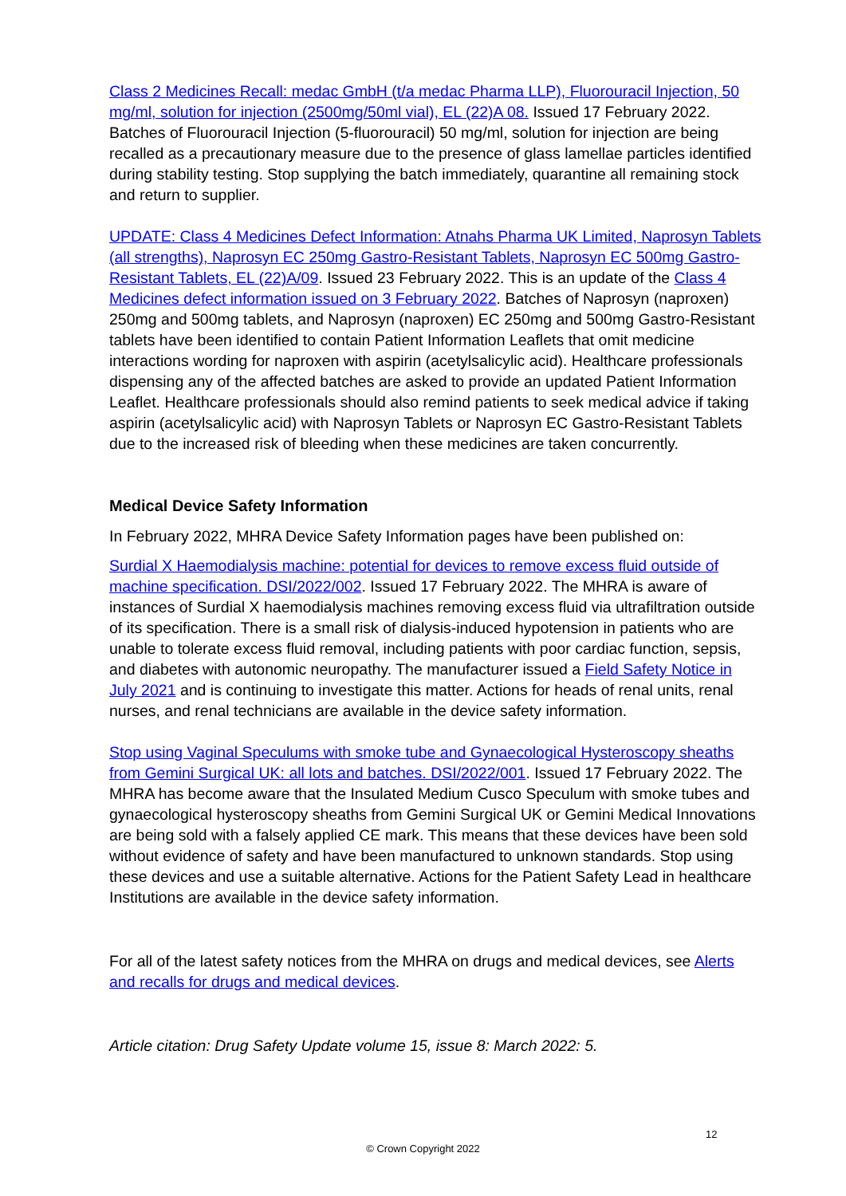Class 2 Medicines Recall: medac GmbH (t/a medac Pharma LLP), Fluorouracil Injection, 50 mg/ml, solution for injection (2500mg/50ml vial), EL (22)A 08. Issued 17 February 2022. Batches of Fluorouracil Injection (5-fluorouracil) 50 mg/ml, solution for injection are being recalled as a precautionary measure due to the presence of glass lamellae particles identified during stability testing. Stop supplying the batch immediately, quarantine all remaining stock and return to supplier.
UPDATE: Class 4 Medicines Defect Information: Atnahs Pharma UK Limited, Naprosyn Tablets (all strengths), Naprosyn EC 250mg Gastro-Resistant Tablets, Naprosyn EC 500mg Gastro-Resistant Tablets, EL (22)A/09. Issued 23 February 2022. This is an update of the Class 4 Medicines defect information issued on 3 February 2022. Batches of Naprosyn (naproxen) 250mg and 500mg tablets, and Naprosyn (naproxen) EC 250mg and 500mg Gastro-Resistant tablets have been identified to contain Patient Information Leaflets that omit medicine interactions wording for naproxen with aspirin (acetylsalicylic acid). Healthcare professionals dispensing any of the affected batches are asked to provide an updated Patient Information Leaflet. Healthcare professionals should also remind patients to seek medical advice if taking aspirin (acetylsalicylic acid) with Naprosyn Tablets or Naprosyn EC Gastro-Resistant Tablets due to the increased risk of bleeding when these medicines are taken concurrently.
Medical Device Safety Information
In February 2022, MHRA Device Safety Information pages have been published on:
Surdial X Haemodialysis machine: potential for devices to remove excess fluid outside of machine specification. DSI/2022/002. Issued 17 February 2022. The MHRA is aware of instances of Surdial X haemodialysis machines removing excess fluid via ultrafiltration outside of its specification. There is a small risk of dialysis-induced hypotension in patients who are unable to tolerate excess fluid removal, including patients with poor cardiac function, sepsis, and diabetes with autonomic neuropathy. The manufacturer issued a Field Safety Notice in July 2021 and is continuing to investigate this matter. Actions for heads of renal units, renal nurses, and renal technicians are available in the device safety information.
Stop using Vaginal Speculums with smoke tube and Gynaecological Hysteroscopy sheaths from Gemini Surgical UK: all lots and batches. DSI/2022/001. Issued 17 February 2022. The MHRA has become aware that the Insulated Medium Cusco Speculum with smoke tubes and gynaecological hysteroscopy sheaths from Gemini Surgical UK or Gemini Medical Innovations are being sold with a falsely applied CE mark. This means that these devices have been sold without evidence of safety and have been manufactured to unknown standards. Stop using these devices and use a suitable alternative. Actions for the Patient Safety Lead in healthcare Institutions are available in the device safety information.
For all of the latest safety notices from the MHRA on drugs and medical devices, see Alerts and recalls for drugs and medical devices.
Article citation: Drug Safety Update volume 15, issue 8: March 2022: 5.
12
© Crown Copyright 2022